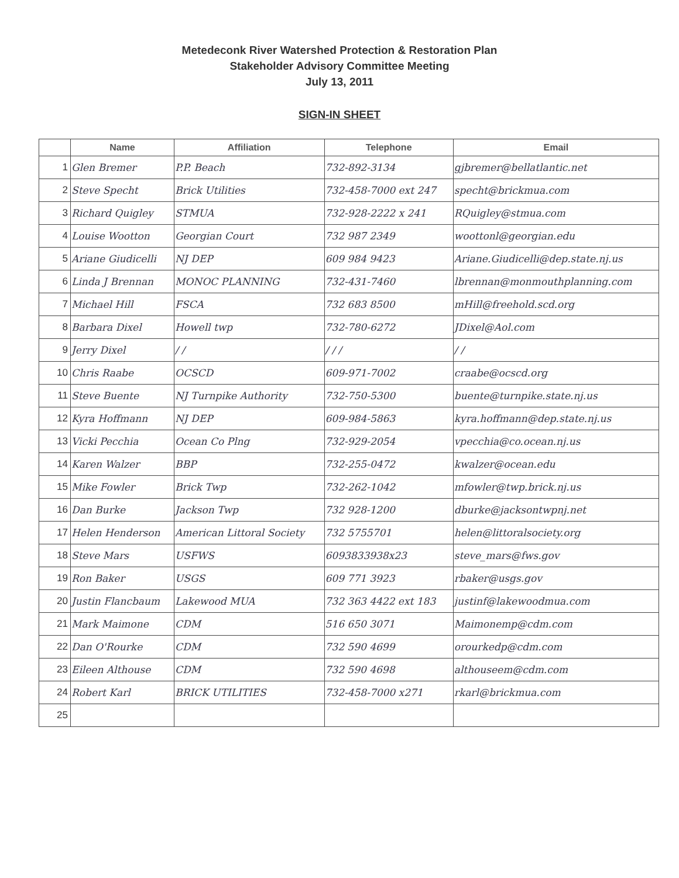Metedeconk River Watershed Protection & Restoration Plan
Stakeholder Advisory Committee Meeting
July 13, 2011
SIGN-IN SHEET
| | Name | Affiliation | Telephone | Email |
| --- | --- | --- | --- | --- |
| 1 | Glen Bremer | P.P. Beach | 732-892-3134 | gjbremer@bellatlantic.net |
| 2 | Steve Specht | Brick Utilities | 732-458-7000 ext 247 | specht@brickmua.com |
| 3 | Richard Quigley | STMUA | 732-928-2222 x 241 | RQuigley@stmua.com |
| 4 | Louise Wootton | Georgian Court | 732 987 2349 | woottonl@georgian.edu |
| 5 | Ariane Giudicelli | NJ DEP | 609 984 9423 | Ariane.Giudicelli@dep.state.nj.us |
| 6 | Linda J Brennan | MONOC PLANNING | 732-431-7460 | lbrennan@monmouthplanning.com |
| 7 | Michael Hill | FSCA | 732 683 8500 | mHill@freehold.scd.org |
| 8 | Barbara Dixel | Howell twp | 732-780-6272 | JDixel@Aol.com |
| 9 | Jerry Dixel | / / | / / / | / / |
| 10 | Chris Raabe | OCSCD | 609-971-7002 | craabe@ocscd.org |
| 11 | Steve Buente | NJ Turnpike Authority | 732-750-5300 | buente@turnpike.state.nj.us |
| 12 | Kyra Hoffmann | NJ DEP | 609-984-5863 | kyra.hoffmann@dep.state.nj.us |
| 13 | Vicki Pecchia | Ocean Co Plng | 732-929-2054 | vpecchia@co.ocean.nj.us |
| 14 | Karen Walzer | BBP | 732-255-0472 | kwalzer@ocean.edu |
| 15 | Mike Fowler | Brick Twp | 732-262-1042 | mfowler@twp.brick.nj.us |
| 16 | Dan Burke | Jackson Twp | 732 928-1200 | dburke@jacksontwpnj.net |
| 17 | Helen Henderson | American Littoral Society | 732 5755701 | helen@littoralsociety.org |
| 18 | Steve Mars | USFWS | 6093833938x23 | steve_mars@fws.gov |
| 19 | Ron Baker | USGS | 609 771 3923 | rbaker@usgs.gov |
| 20 | Justin Flancbaum | Lakewood MUA | 732 363 4422 ext 183 | justinf@lakewoodmua.com |
| 21 | Mark Maimone | CDM | 516 650 3071 | Maimonemp@cdm.com |
| 22 | Dan O'Rourke | CDM | 732 590 4699 | orourkedp@cdm.com |
| 23 | Eileen Althouse | CDM | 732 590 4698 | althouseem@cdm.com |
| 24 | Robert Karl | BRICK UTILITIES | 732-458-7000 x271 | rkarl@brickmua.com |
| 25 | | | | |